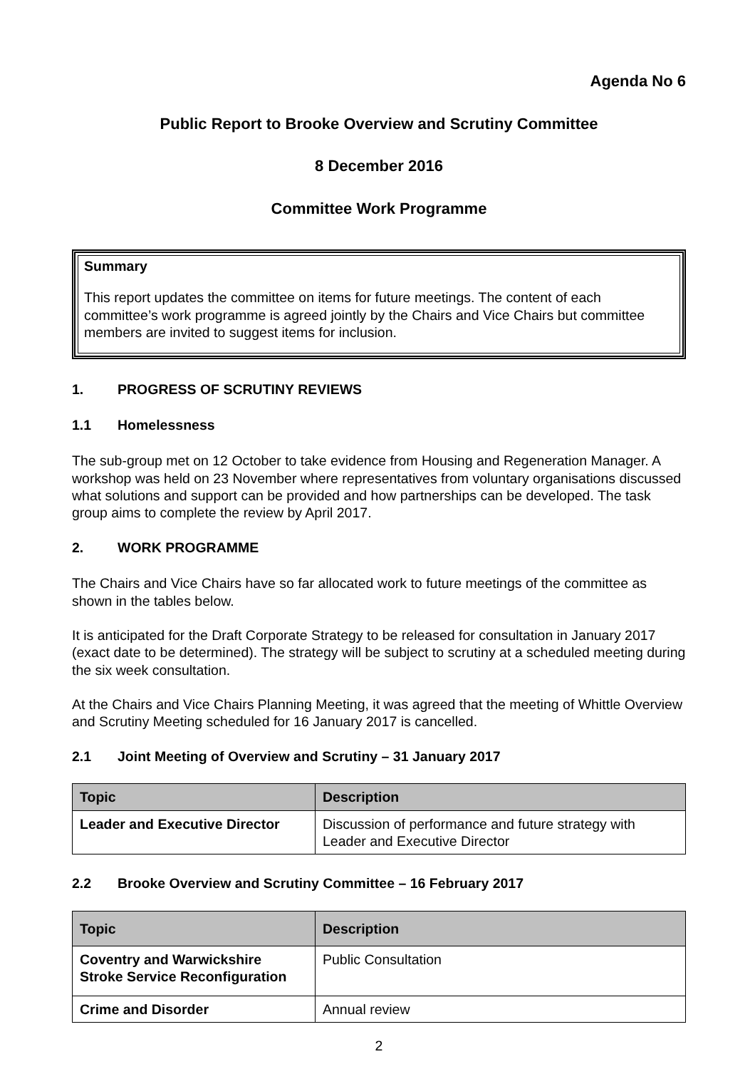Agenda No 6
Public Report to Brooke Overview and Scrutiny Committee
8 December 2016
Committee Work Programme
Summary
This report updates the committee on items for future meetings. The content of each committee’s work programme is agreed jointly by the Chairs and Vice Chairs but committee members are invited to suggest items for inclusion.
1. PROGRESS OF SCRUTINY REVIEWS
1.1 Homelessness
The sub-group met on 12 October to take evidence from Housing and Regeneration Manager. A workshop was held on 23 November where representatives from voluntary organisations discussed what solutions and support can be provided and how partnerships can be developed. The task group aims to complete the review by April 2017.
2. WORK PROGRAMME
The Chairs and Vice Chairs have so far allocated work to future meetings of the committee as shown in the tables below.
It is anticipated for the Draft Corporate Strategy to be released for consultation in January 2017 (exact date to be determined). The strategy will be subject to scrutiny at a scheduled meeting during the six week consultation.
At the Chairs and Vice Chairs Planning Meeting, it was agreed that the meeting of Whittle Overview and Scrutiny Meeting scheduled for 16 January 2017 is cancelled.
2.1 Joint Meeting of Overview and Scrutiny – 31 January 2017
| Topic | Description |
| --- | --- |
| Leader and Executive Director | Discussion of performance and future strategy with Leader and Executive Director |
2.2 Brooke Overview and Scrutiny Committee – 16 February 2017
| Topic | Description |
| --- | --- |
| Coventry and Warwickshire Stroke Service Reconfiguration | Public Consultation |
| Crime and Disorder | Annual review |
2